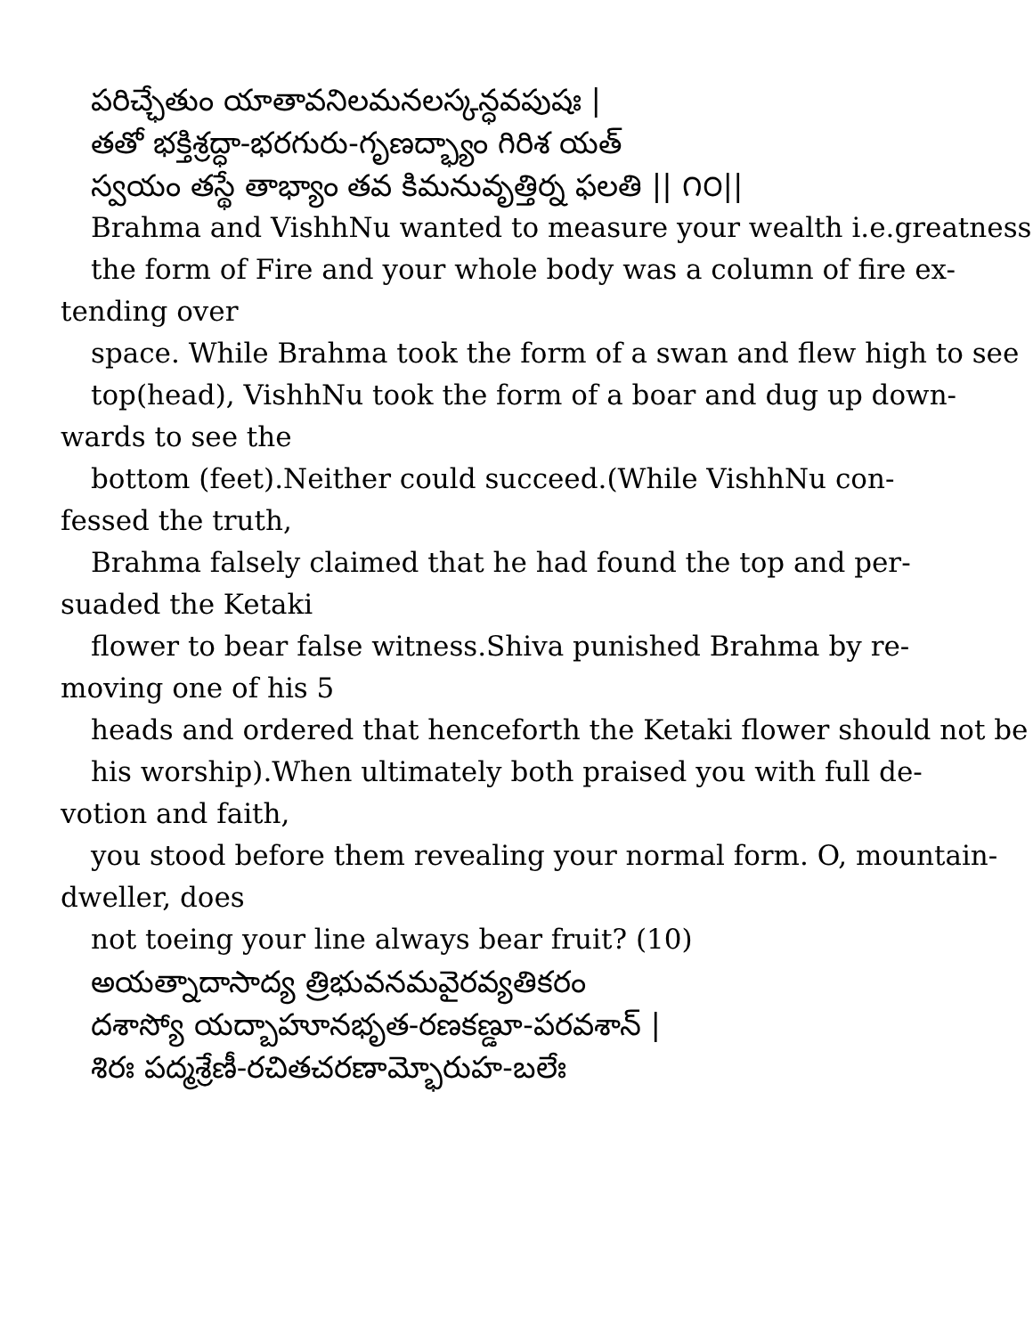పరిచ్ఛేతుం యాతావనిలమనలస్కన్ధవపుషః |
తతో భక్తిశ్రద్ధా-భరగురు-గృణద్భ్యాం గిరిశ యత్
స్వయం తస్థే తాభ్యాం తవ కిమనువృత్తిర్న ఫలతి || ౧౦||
Brahma and VishhNu wanted to measure your wealth i.e.greatness
the form of Fire and your whole body was a column of fire ex-
tending over
space. While Brahma took the form of a swan and flew high to see
top(head), VishhNu took the form of a boar and dug up down-
wards to see the
bottom (feet).Neither could succeed.(While VishhNu con-
fessed the truth,
Brahma falsely claimed that he had found the top and per-
suaded the Ketaki
flower to bear false witness.Shiva punished Brahma by re-
moving one of his 5
heads and ordered that henceforth the Ketaki flower should not be
his worship).When ultimately both praised you with full de-
votion and faith,
you stood before them revealing your normal form. O, mountain-
dweller, does
not toeing your line always bear fruit? (10)
అయత్నాదాసాద్య త్రిభువనమవైరవ్యతికరం
దశాస్యో యద్బాహూనభృత-రణకణ్డూ-పరవశాన్ |
శిరః పద్మశ్రేణీ-రచితచరణామ్భోరుహ-బలేః